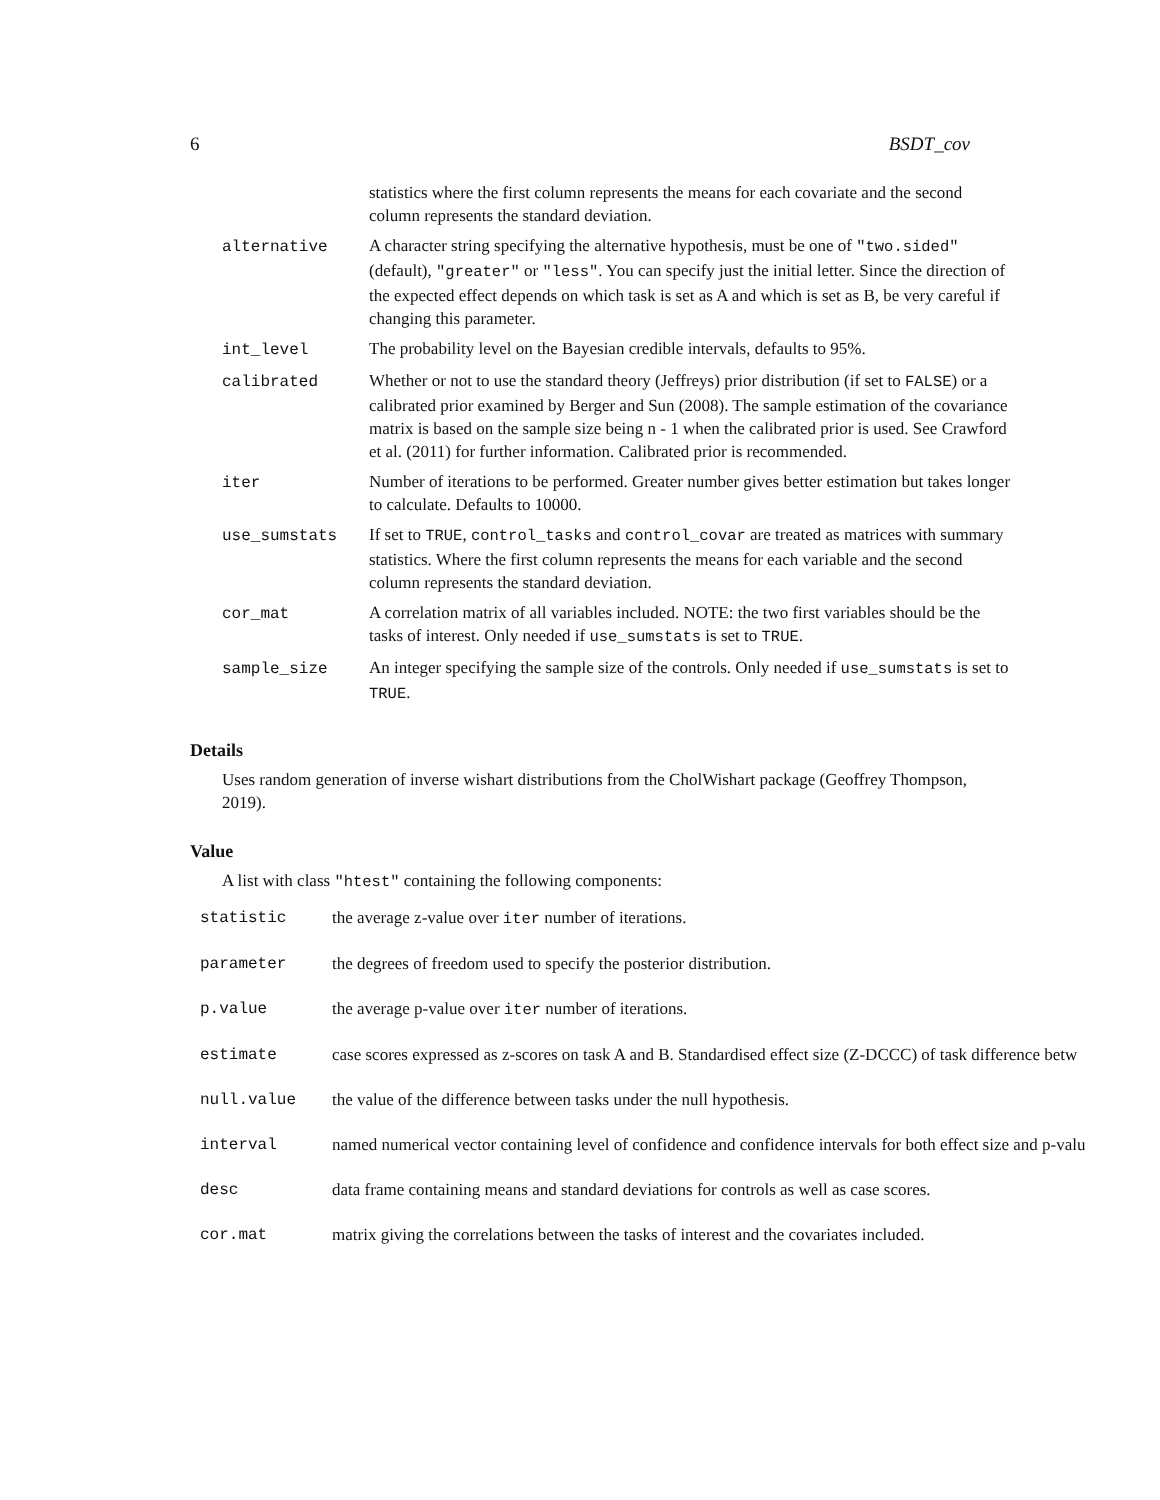6 BSDT_cov
| | statistics where the first column represents the means for each covariate and the second column represents the standard deviation. |
| alternative | A character string specifying the alternative hypothesis, must be one of "two.sided" (default), "greater" or "less" . You can specify just the initial letter. Since the direction of the expected effect depends on which task is set as A and which is set as B, be very careful if changing this parameter. |
| int_level | The probability level on the Bayesian credible intervals, defaults to 95%. |
| calibrated | Whether or not to use the standard theory (Jeffreys) prior distribution (if set to FALSE ) or a calibrated prior examined by Berger and Sun (2008). The sample estimation of the covariance matrix is based on the sample size being n - 1 when the calibrated prior is used. See Crawford et al. (2011) for further information. Calibrated prior is recommended. |
| iter | Number of iterations to be performed. Greater number gives better estimation but takes longer to calculate. Defaults to 10000. |
| use_sumstats | If set to TRUE , control_tasks and control_covar are treated as matrices with summary statistics. Where the first column represents the means for each variable and the second column represents the standard deviation. |
| cor_mat | A correlation matrix of all variables included. NOTE: the two first variables should be the tasks of interest. Only needed if use_sumstats is set to TRUE . |
| sample_size | An integer specifying the sample size of the controls. Only needed if use_sumstats is set to TRUE . |
Details
Uses random generation of inverse wishart distributions from the CholWishart package (Geoffrey Thompson, 2019).
Value
A list with class "htest" containing the following components:
| statistic | the average z-value over iter number of iterations. |
| parameter | the degrees of freedom used to specify the posterior distribution. |
| p.value | the average p-value over iter number of iterations. |
| estimate | case scores expressed as z-scores on task A and B. Standardised effect size (Z-DCCC) of task difference betw |
| null.value | the value of the difference between tasks under the null hypothesis. |
| interval | named numerical vector containing level of confidence and confidence intervals for both effect size and p-valu |
| desc | data frame containing means and standard deviations for controls as well as case scores. |
| cor.mat | matrix giving the correlations between the tasks of interest and the covariates included. |